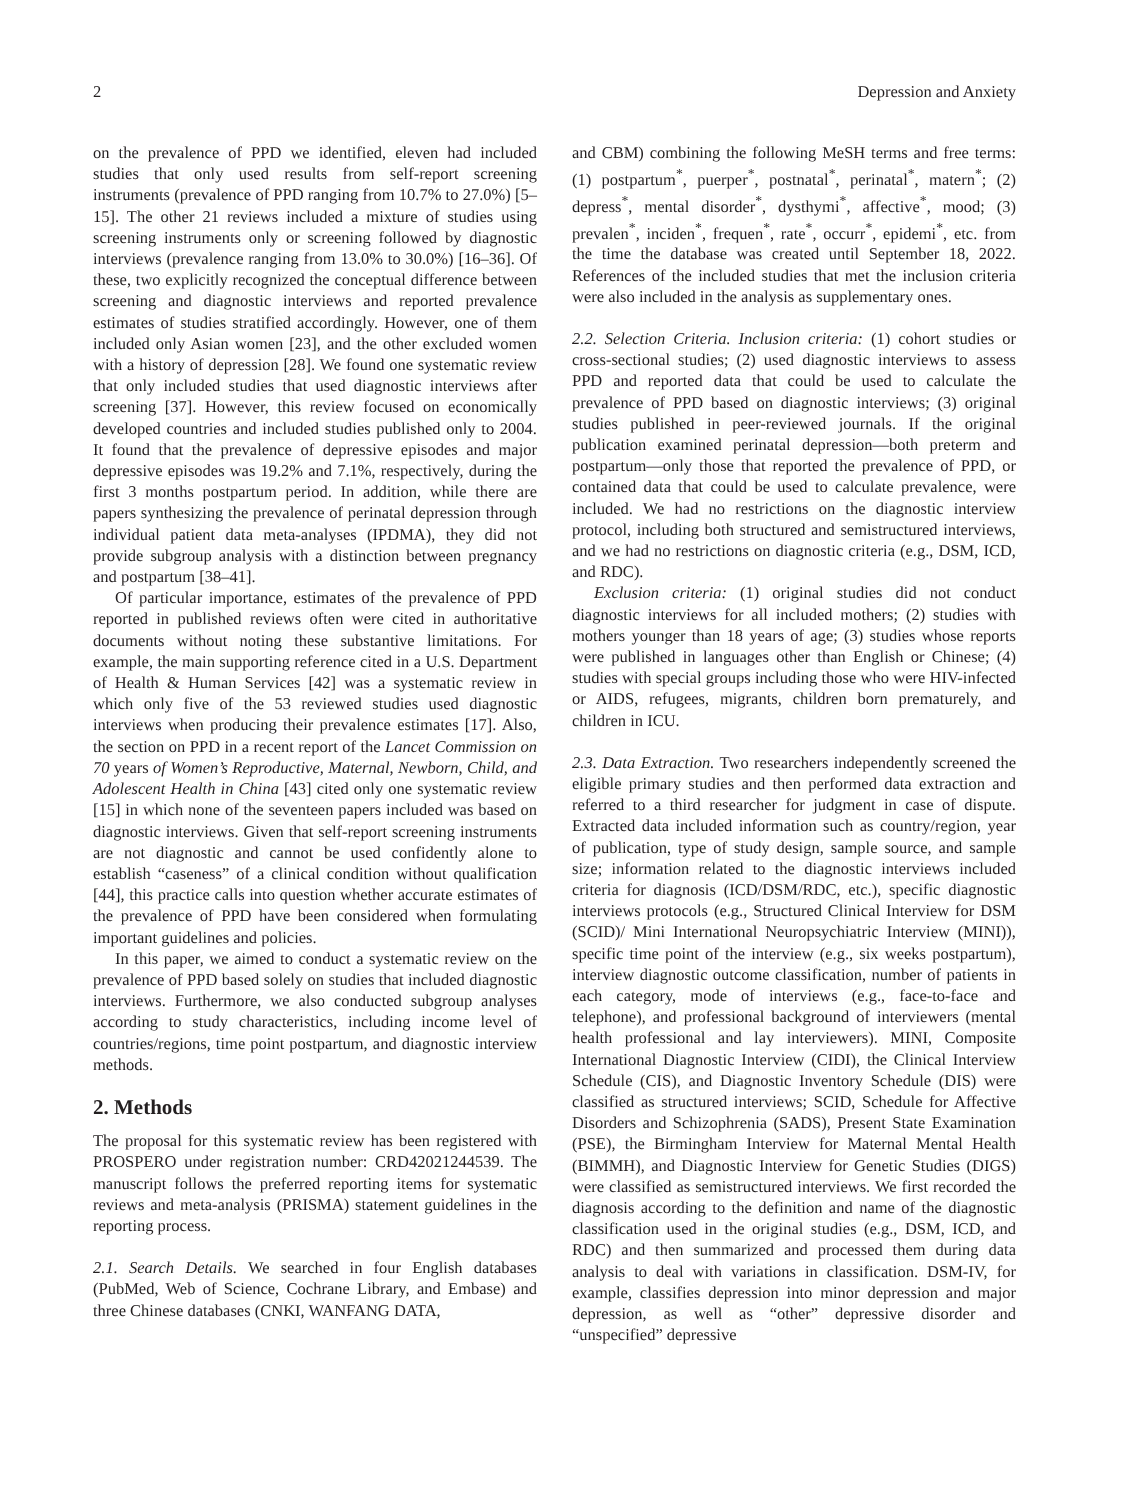2 Depression and Anxiety
on the prevalence of PPD we identified, eleven had included studies that only used results from self-report screening instruments (prevalence of PPD ranging from 10.7% to 27.0%) [5–15]. The other 21 reviews included a mixture of studies using screening instruments only or screening followed by diagnostic interviews (prevalence ranging from 13.0% to 30.0%) [16–36]. Of these, two explicitly recognized the conceptual difference between screening and diagnostic interviews and reported prevalence estimates of studies stratified accordingly. However, one of them included only Asian women [23], and the other excluded women with a history of depression [28]. We found one systematic review that only included studies that used diagnostic interviews after screening [37]. However, this review focused on economically developed countries and included studies published only to 2004. It found that the prevalence of depressive episodes and major depressive episodes was 19.2% and 7.1%, respectively, during the first 3 months postpartum period. In addition, while there are papers synthesizing the prevalence of perinatal depression through individual patient data meta-analyses (IPDMA), they did not provide subgroup analysis with a distinction between pregnancy and postpartum [38–41].
Of particular importance, estimates of the prevalence of PPD reported in published reviews often were cited in authoritative documents without noting these substantive limitations. For example, the main supporting reference cited in a U.S. Department of Health & Human Services [42] was a systematic review in which only five of the 53 reviewed studies used diagnostic interviews when producing their prevalence estimates [17]. Also, the section on PPD in a recent report of the Lancet Commission on 70 years of Women’s Reproductive, Maternal, Newborn, Child, and Adolescent Health in China [43] cited only one systematic review [15] in which none of the seventeen papers included was based on diagnostic interviews. Given that self-report screening instruments are not diagnostic and cannot be used confidently alone to establish “caseness” of a clinical condition without qualification [44], this practice calls into question whether accurate estimates of the prevalence of PPD have been considered when formulating important guidelines and policies.
In this paper, we aimed to conduct a systematic review on the prevalence of PPD based solely on studies that included diagnostic interviews. Furthermore, we also conducted subgroup analyses according to study characteristics, including income level of countries/regions, time point postpartum, and diagnostic interview methods.
2. Methods
The proposal for this systematic review has been registered with PROSPERO under registration number: CRD42021244539. The manuscript follows the preferred reporting items for systematic reviews and meta-analysis (PRISMA) statement guidelines in the reporting process.
2.1. Search Details. We searched in four English databases (PubMed, Web of Science, Cochrane Library, and Embase) and three Chinese databases (CNKI, WANFANG DATA,
and CBM) combining the following MeSH terms and free terms: (1) postpartum<sup>*</sup>, puerper<sup>*</sup>, postnatal<sup>*</sup>, perinatal<sup>*</sup>, matern<sup>*</sup>; (2) depress<sup>*</sup>, mental disorder<sup>*</sup>, dysthymi<sup>*</sup>, affective<sup>*</sup>, mood; (3) prevalen<sup>*</sup>, inciden<sup>*</sup>, frequen<sup>*</sup>, rate<sup>*</sup>, occurr<sup>*</sup>, epidemi<sup>*</sup>, etc. from the time the database was created until September 18, 2022. References of the included studies that met the inclusion criteria were also included in the analysis as supplementary ones.
2.2. Selection Criteria. Inclusion criteria: (1) cohort studies or cross-sectional studies; (2) used diagnostic interviews to assess PPD and reported data that could be used to calculate the prevalence of PPD based on diagnostic interviews; (3) original studies published in peer-reviewed journals. If the original publication examined perinatal depression—both preterm and postpartum—only those that reported the prevalence of PPD, or contained data that could be used to calculate prevalence, were included. We had no restrictions on the diagnostic interview protocol, including both structured and semistructured interviews, and we had no restrictions on diagnostic criteria (e.g., DSM, ICD, and RDC).
Exclusion criteria: (1) original studies did not conduct diagnostic interviews for all included mothers; (2) studies with mothers younger than 18 years of age; (3) studies whose reports were published in languages other than English or Chinese; (4) studies with special groups including those who were HIV-infected or AIDS, refugees, migrants, children born prematurely, and children in ICU.
2.3. Data Extraction. Two researchers independently screened the eligible primary studies and then performed data extraction and referred to a third researcher for judgment in case of dispute. Extracted data included information such as country/region, year of publication, type of study design, sample source, and sample size; information related to the diagnostic interviews included criteria for diagnosis (ICD/DSM/RDC, etc.), specific diagnostic interviews protocols (e.g., Structured Clinical Interview for DSM (SCID)/ Mini International Neuropsychiatric Interview (MINI)), specific time point of the interview (e.g., six weeks postpartum), interview diagnostic outcome classification, number of patients in each category, mode of interviews (e.g., face-to-face and telephone), and professional background of interviewers (mental health professional and lay interviewers). MINI, Composite International Diagnostic Interview (CIDI), the Clinical Interview Schedule (CIS), and Diagnostic Inventory Schedule (DIS) were classified as structured interviews; SCID, Schedule for Affective Disorders and Schizophrenia (SADS), Present State Examination (PSE), the Birmingham Interview for Maternal Mental Health (BIMMH), and Diagnostic Interview for Genetic Studies (DIGS) were classified as semistructured interviews. We first recorded the diagnosis according to the definition and name of the diagnostic classification used in the original studies (e.g., DSM, ICD, and RDC) and then summarized and processed them during data analysis to deal with variations in classification. DSM-IV, for example, classifies depression into minor depression and major depression, as well as “other” depressive disorder and “unspecified” depressive